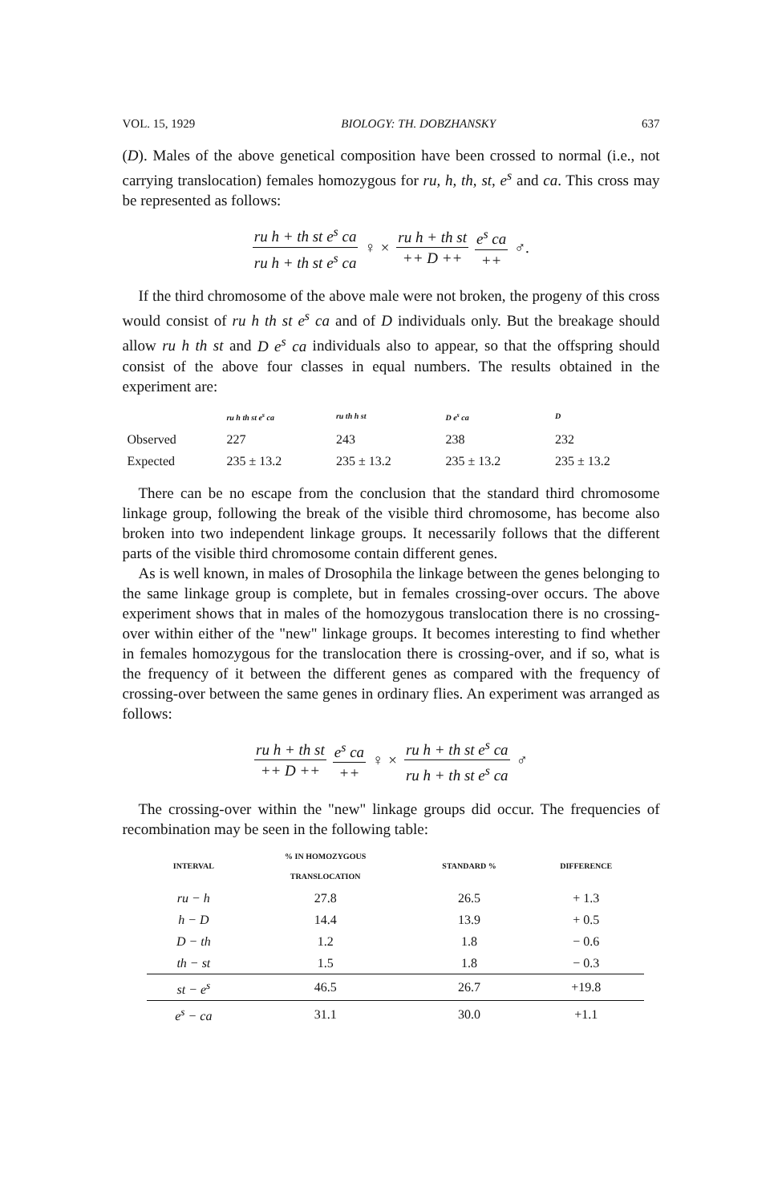VOL. 15, 1929 BIOLOGY: TH. DOBZHANSKY 637
(D). Males of the above genetical composition have been crossed to normal (i.e., not carrying translocation) females homozygous for ru, h, th, st, e<sup>s</sup> and ca. This cross may be represented as follows:
ru h + th st e<sup>s</sup> ca ru h + th st e<sup>s</sup> ca ♀ × ru h + th st ++ D ++ e<sup>s</sup> ca ++ ♂.
If the third chromosome of the above male were not broken, the progeny of this cross would consist of ru h th st e<sup>s</sup> ca and of D individuals only. But the breakage should allow ru h th st and D e<sup>s</sup> ca individuals also to appear, so that the offspring should consist of the above four classes in equal numbers. The results obtained in the experiment are:
| | ru h th st e<sup>s</sup> ca | ru th h st | D e<sup>s</sup> ca | D |
| --- | --- | --- | --- | --- |
| Observed | 227 | 243 | 238 | 232 |
| Expected | 235 ± 13.2 | 235 ± 13.2 | 235 ± 13.2 | 235 ± 13.2 |
There can be no escape from the conclusion that the standard third chromosome linkage group, following the break of the visible third chromosome, has become also broken into two independent linkage groups. It necessarily follows that the different parts of the visible third chromosome contain different genes.
As is well known, in males of Drosophila the linkage between the genes belonging to the same linkage group is complete, but in females crossing-over occurs. The above experiment shows that in males of the homozygous translocation there is no crossing-over within either of the "new" linkage groups. It becomes interesting to find whether in females homozygous for the translocation there is crossing-over, and if so, what is the frequency of it between the different genes as compared with the frequency of crossing-over between the same genes in ordinary flies. An experiment was arranged as follows:
ru h + th st ++ D ++ e<sup>s</sup> ca ++ ♀ × ru h + th st e<sup>s</sup> ca ru h + th st e<sup>s</sup> ca ♂
The crossing-over within the "new" linkage groups did occur. The frequencies of recombination may be seen in the following table:
| INTERVAL | % IN HOMOZYGOUS TRANSLOCATION | STANDARD % | DIFFERENCE |
| --- | --- | --- | --- |
| ru − h | 27.8 | 26.5 | + 1.3 |
| h − D | 14.4 | 13.9 | + 0.5 |
| D − th | 1.2 | 1.8 | − 0.6 |
| th − st | 1.5 | 1.8 | − 0.3 |
| st − e<sup>s</sup> | 46.5 | 26.7 | +19.8 |
| e<sup>s</sup> − ca | 31.1 | 30.0 | +1.1 |